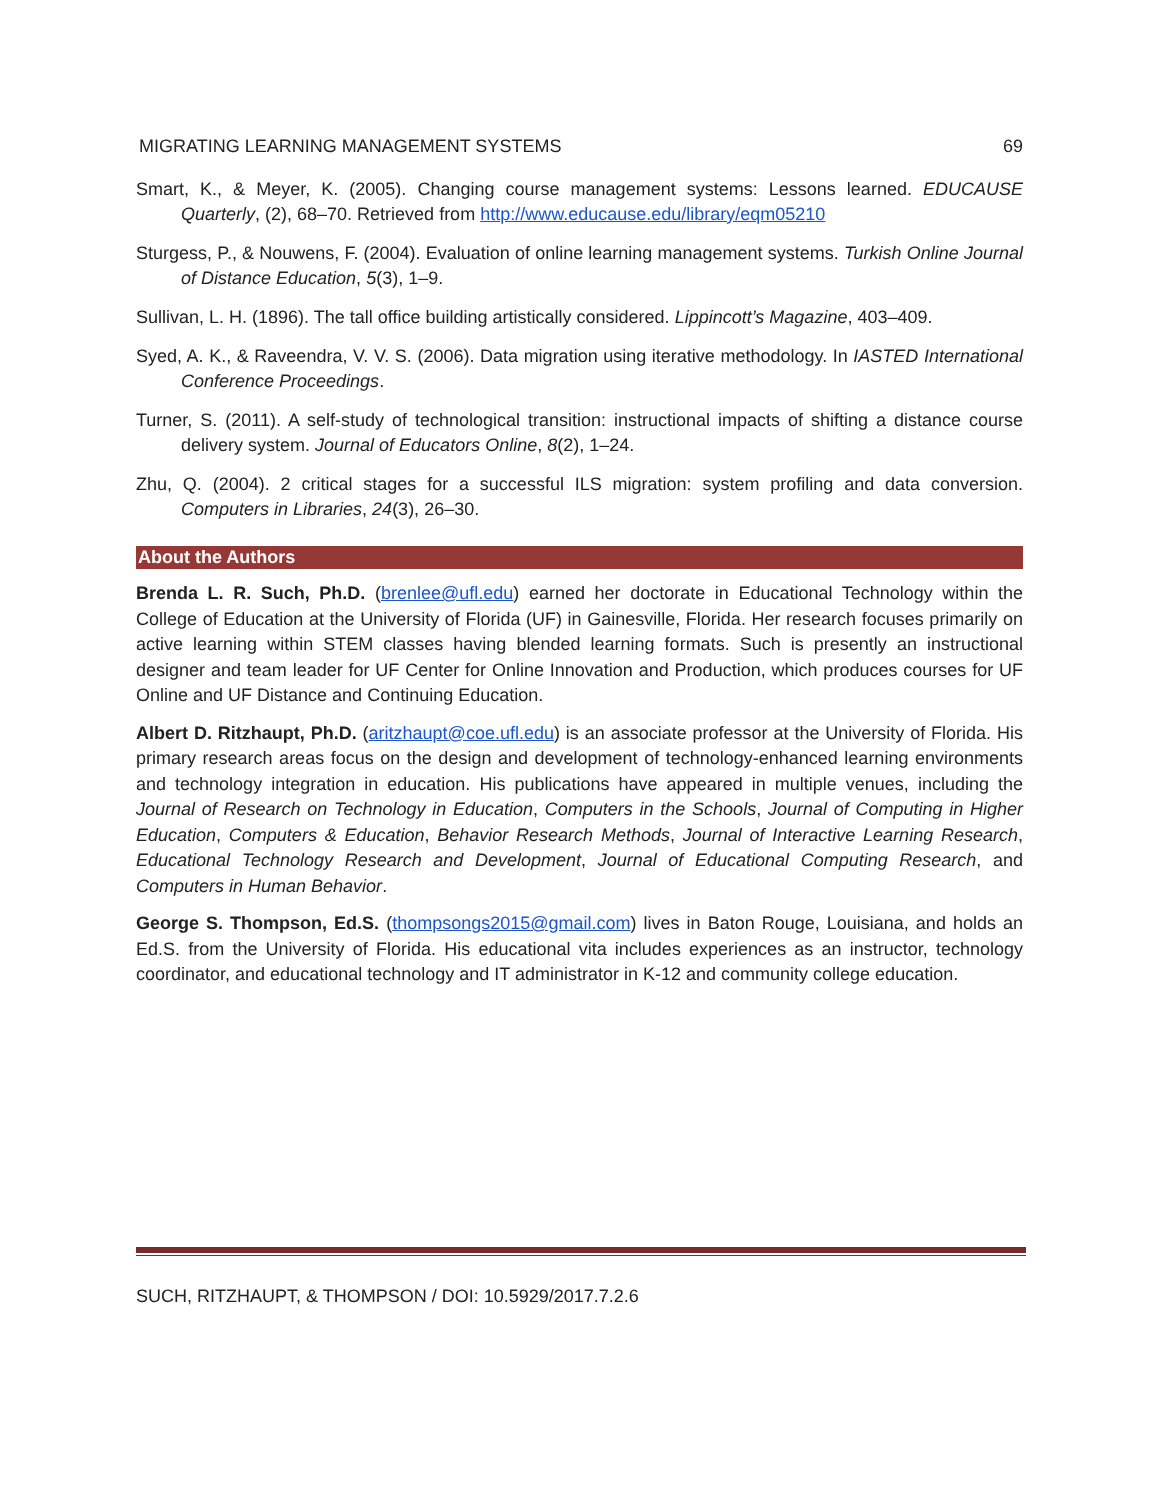MIGRATING LEARNING MANAGEMENT SYSTEMS 69
Smart, K., & Meyer, K. (2005). Changing course management systems: Lessons learned. EDUCAUSE Quarterly, (2), 68–70. Retrieved from http://www.educause.edu/library/eqm05210
Sturgess, P., & Nouwens, F. (2004). Evaluation of online learning management systems. Turkish Online Journal of Distance Education, 5(3), 1–9.
Sullivan, L. H. (1896). The tall office building artistically considered. Lippincott’s Magazine, 403–409.
Syed, A. K., & Raveendra, V. V. S. (2006). Data migration using iterative methodology. In IASTED International Conference Proceedings.
Turner, S. (2011). A self-study of technological transition: instructional impacts of shifting a distance course delivery system. Journal of Educators Online, 8(2), 1–24.
Zhu, Q. (2004). 2 critical stages for a successful ILS migration: system profiling and data conversion. Computers in Libraries, 24(3), 26–30.
About the Authors
Brenda L. R. Such, Ph.D. (brenlee@ufl.edu) earned her doctorate in Educational Technology within the College of Education at the University of Florida (UF) in Gainesville, Florida. Her research focuses primarily on active learning within STEM classes having blended learning formats. Such is presently an instructional designer and team leader for UF Center for Online Innovation and Production, which produces courses for UF Online and UF Distance and Continuing Education.
Albert D. Ritzhaupt, Ph.D. (aritzhaupt@coe.ufl.edu) is an associate professor at the University of Florida. His primary research areas focus on the design and development of technology-enhanced learning environments and technology integration in education. His publications have appeared in multiple venues, including the Journal of Research on Technology in Education, Computers in the Schools, Journal of Computing in Higher Education, Computers & Education, Behavior Research Methods, Journal of Interactive Learning Research, Educational Technology Research and Development, Journal of Educational Computing Research, and Computers in Human Behavior.
George S. Thompson, Ed.S. (thompsongs2015@gmail.com) lives in Baton Rouge, Louisiana, and holds an Ed.S. from the University of Florida. His educational vita includes experiences as an instructor, technology coordinator, and educational technology and IT administrator in K-12 and community college education.
SUCH, RITZHAUPT, & THOMPSON / DOI: 10.5929/2017.7.2.6